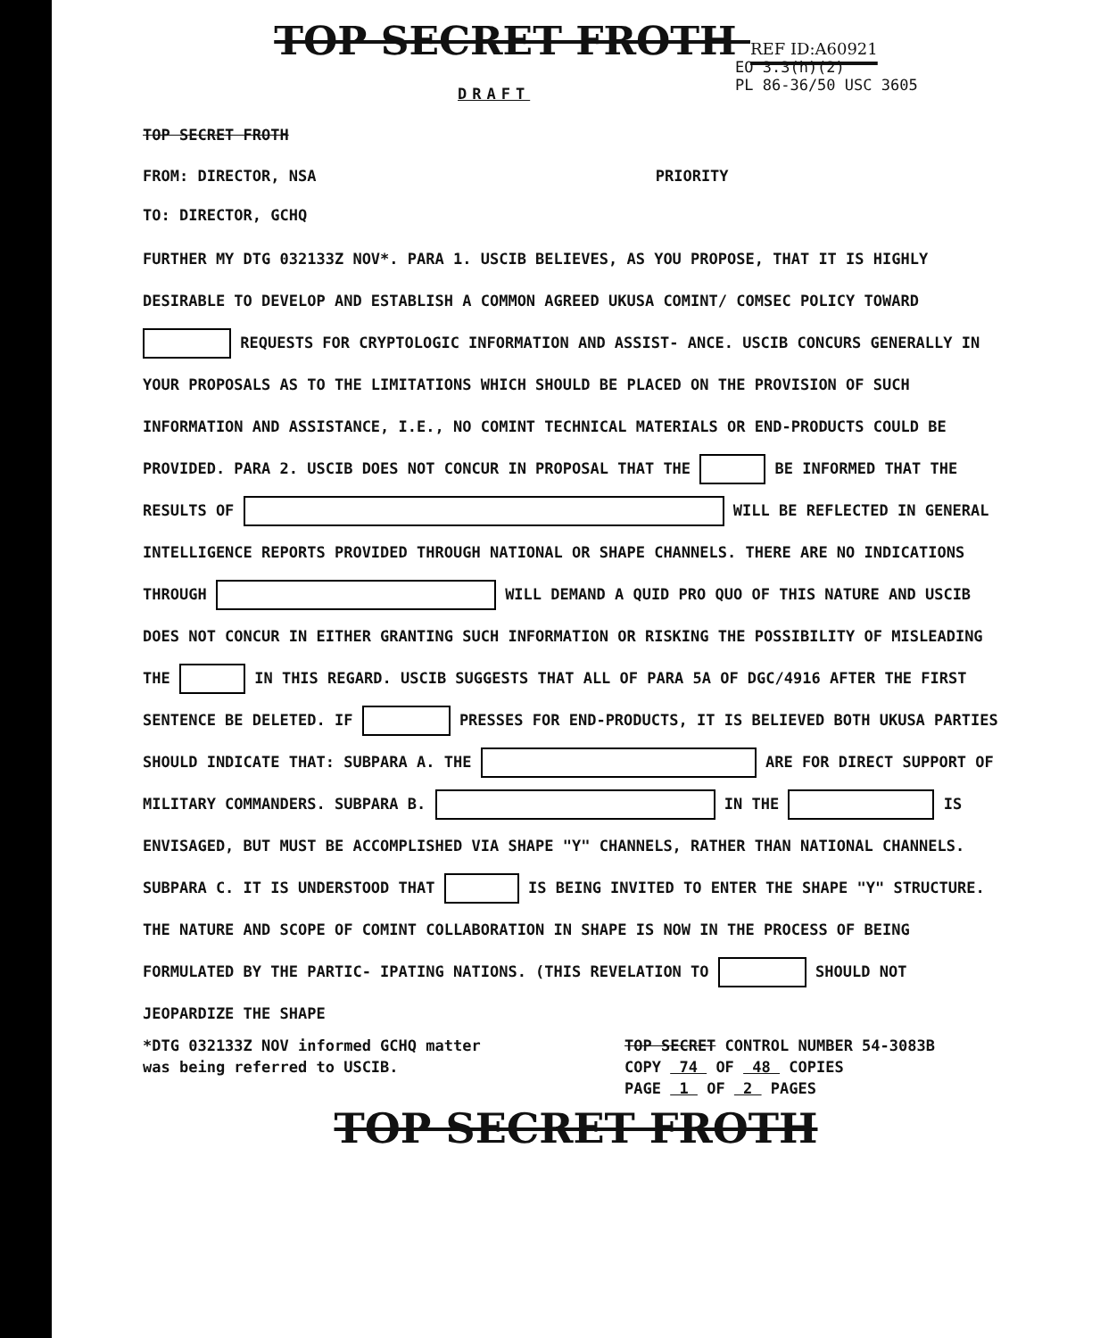TOP SECRET FROTH REF ID:A60921
EO 3.3(h)(2)
PL 86-36/50 USC 3605
DRAFT
TOP SECRET FROTH
FROM: DIRECTOR, NSA PRIORITY
TO: DIRECTOR, GCHQ
FURTHER MY DTG 032133Z NOV*. PARA 1. USCIB BELIEVES, AS YOU PROPOSE, THAT IT IS HIGHLY DESIRABLE TO DEVELOP AND ESTABLISH A COMMON AGREED UKUSA COMINT/ COMSEC POLICY TOWARD REQUESTS FOR CRYPTOLOGIC INFORMATION AND ASSIST- ANCE. USCIB CONCURS GENERALLY IN YOUR PROPOSALS AS TO THE LIMITATIONS WHICH SHOULD BE PLACED ON THE PROVISION OF SUCH INFORMATION AND ASSISTANCE, I.E., NO COMINT TECHNICAL MATERIALS OR END-PRODUCTS COULD BE PROVIDED. PARA 2. USCIB DOES NOT CONCUR IN PROPOSAL THAT THE BE INFORMED THAT THE RESULTS OF WILL BE REFLECTED IN GENERAL INTELLIGENCE REPORTS PROVIDED THROUGH NATIONAL OR SHAPE CHANNELS. THERE ARE NO INDICATIONS THROUGH WILL DEMAND A QUID PRO QUO OF THIS NATURE AND USCIB DOES NOT CONCUR IN EITHER GRANTING SUCH INFORMATION OR RISKING THE POSSIBILITY OF MISLEADING THE IN THIS REGARD. USCIB SUGGESTS THAT ALL OF PARA 5A OF DGC/4916 AFTER THE FIRST SENTENCE BE DELETED. IF PRESSES FOR END-PRODUCTS, IT IS BELIEVED BOTH UKUSA PARTIES SHOULD INDICATE THAT: SUBPARA A. THE ARE FOR DIRECT SUPPORT OF MILITARY COMMANDERS. SUBPARA B. IN THE IS ENVISAGED, BUT MUST BE ACCOMPLISHED VIA SHAPE "Y" CHANNELS, RATHER THAN NATIONAL CHANNELS. SUBPARA C. IT IS UNDERSTOOD THAT IS BEING INVITED TO ENTER THE SHAPE "Y" STRUCTURE. THE NATURE AND SCOPE OF COMINT COLLABORATION IN SHAPE IS NOW IN THE PROCESS OF BEING FORMULATED BY THE PARTIC- IPATING NATIONS. (THIS REVELATION TO SHOULD NOT JEOPARDIZE THE SHAPE
*DTG 032133Z NOV informed GCHQ matter
was being referred to USCIB.
TOP SECRET CONTROL NUMBER 54-3083B
COPY 74 OF 48 COPIES
PAGE 1 OF 2 PAGES
TOP SECRET FROTH